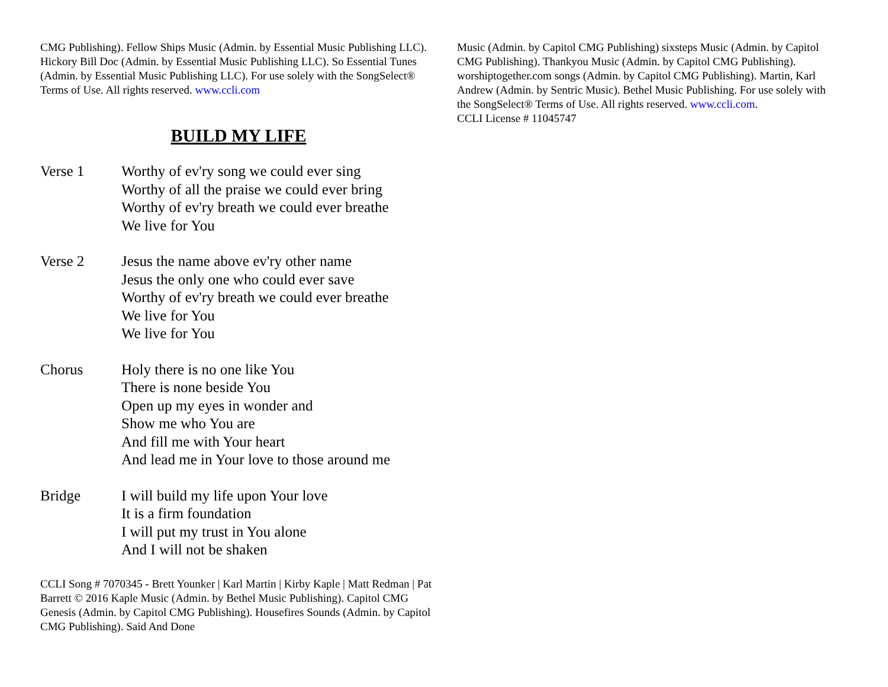CMG Publishing). Fellow Ships Music (Admin. by Essential Music Publishing LLC). Hickory Bill Doc (Admin. by Essential Music Publishing LLC). So Essential Tunes (Admin. by Essential Music Publishing LLC). For use solely with the SongSelect® Terms of Use. All rights reserved. www.ccli.com
BUILD MY LIFE
Verse 1 Worthy of ev'ry song we could ever sing
Worthy of all the praise we could ever bring
Worthy of ev'ry breath we could ever breathe
We live for You
Verse 2 Jesus the name above ev'ry other name
Jesus the only one who could ever save
Worthy of ev'ry breath we could ever breathe
We live for You
We live for You
Chorus Holy there is no one like You
There is none beside You
Open up my eyes in wonder and
Show me who You are
And fill me with Your heart
And lead me in Your love to those around me
Bridge I will build my life upon Your love
It is a firm foundation
I will put my trust in You alone
And I will not be shaken
CCLI Song # 7070345 - Brett Younker | Karl Martin | Kirby Kaple | Matt Redman | Pat Barrett © 2016 Kaple Music (Admin. by Bethel Music Publishing). Capitol CMG Genesis (Admin. by Capitol CMG Publishing). Housefires Sounds (Admin. by Capitol CMG Publishing). Said And Done
Music (Admin. by Capitol CMG Publishing) sixsteps Music (Admin. by Capitol CMG Publishing). Thankyou Music (Admin. by Capitol CMG Publishing). worshiptogether.com songs (Admin. by Capitol CMG Publishing). Martin, Karl Andrew (Admin. by Sentric Music). Bethel Music Publishing. For use solely with the SongSelect® Terms of Use. All rights reserved. www.ccli.com.
CCLI License # 11045747